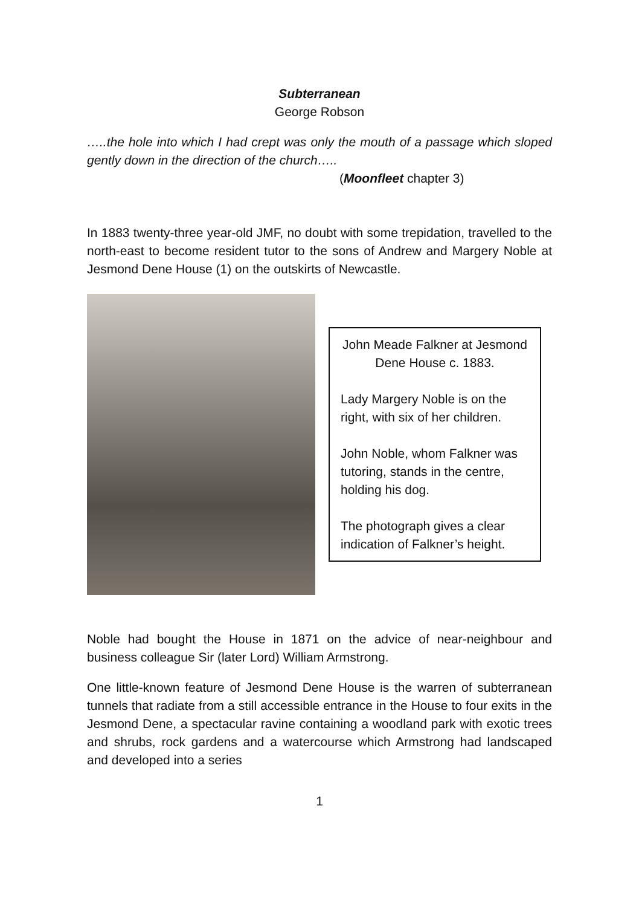Subterranean
George Robson
…..the hole into which I had crept was only the mouth of a passage which sloped gently down in the direction of the church…..
(Moonfleet chapter 3)
In 1883 twenty-three year-old JMF, no doubt with some trepidation, travelled to the north-east to become resident tutor to the sons of Andrew and Margery Noble at Jesmond Dene House (1) on the outskirts of Newcastle.
John Meade Falkner at Jesmond Dene House c. 1883.
Lady Margery Noble is on the right, with six of her children.
John Noble, whom Falkner was tutoring, stands in the centre, holding his dog.
The photograph gives a clear indication of Falkner’s height.
Noble had bought the House in 1871 on the advice of near-neighbour and business colleague Sir (later Lord) William Armstrong.
One little-known feature of Jesmond Dene House is the warren of subterranean tunnels that radiate from a still accessible entrance in the House to four exits in the Jesmond Dene, a spectacular ravine containing a woodland park with exotic trees and shrubs, rock gardens and a watercourse which Armstrong had landscaped and developed into a series
1